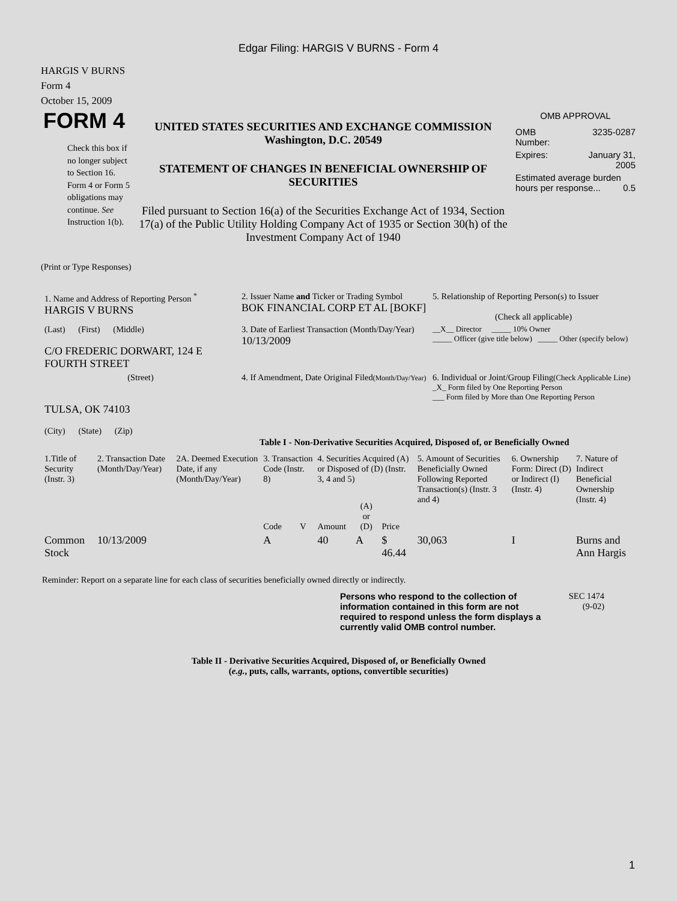Edgar Filing: HARGIS V BURNS - Form 4
HARGIS V BURNS
Form 4
October 15, 2009
FORM 4
Check this box if no longer subject to Section 16. Form 4 or Form 5 obligations may continue. See Instruction 1(b).
UNITED STATES SECURITIES AND EXCHANGE COMMISSION
Washington, D.C. 20549
STATEMENT OF CHANGES IN BENEFICIAL OWNERSHIP OF SECURITIES
Filed pursuant to Section 16(a) of the Securities Exchange Act of 1934, Section 17(a) of the Public Utility Holding Company Act of 1935 or Section 30(h) of the Investment Company Act of 1940
OMB APPROVAL
| OMB Number: | 3235-0287 |
| Expires: | January 31, 2005 |
| Estimated average burden hours per response... 0.5 | |
(Print or Type Responses)
| 1. Name and Address of Reporting Person <sup>*</sup> HARGIS V BURNS | 2. Issuer Name and Ticker or Trading Symbol BOK FINANCIAL CORP ET AL [BOKF] | 5. Relationship of Reporting Person(s) to Issuer (Check all applicable) |
| (Last) (First) (Middle) C/O FREDERIC DORWART, 124 E FOURTH STREET | 3. Date of Earliest Transaction (Month/Day/Year) 10/13/2009 | __X__ Director _____ 10% Owner _____ Officer (give title below) _____ Other (specify below) |
| (Street) TULSA, OK 74103 (City) (State) (Zip) | 4. If Amendment, Date Original Filed (Month/Day/Year) | 6. Individual or Joint/Group Filing (Check Applicable Line) _X_ Form filed by One Reporting Person ___ Form filed by More than One Reporting Person |
Table I - Non-Derivative Securities Acquired, Disposed of, or Beneficially Owned
| 1.Title of Security (Instr. 3) | 2. Transaction Date (Month/Day/Year) | 2A. Deemed Execution Date, if any (Month/Day/Year) | 3. Transaction Code (Instr. 8) | | 4. Securities Acquired (A) or Disposed of (D) (Instr. 3, 4 and 5) | | | 5. Amount of Securities Beneficially Owned Following Reported Transaction(s) (Instr. 3 and 4) | 6. Ownership Form: Direct (D) or Indirect (I) (Instr. 4) | 7. Nature of Indirect Beneficial Ownership (Instr. 4) |
| --- | --- | --- | --- | --- | --- | --- | --- | --- | --- | --- |
| | | | Code | V | Amount | (A) or (D) | Price | | | |
| Common Stock | 10/13/2009 | | A | | 40 | A | $ 46.44 | 30,063 | I | Burns and Ann Hargis |
Reminder: Report on a separate line for each class of securities beneficially owned directly or indirectly.
Persons who respond to the collection of information contained in this form are not required to respond unless the form displays a currently valid OMB control number.
SEC 1474
(9-02)
Table II - Derivative Securities Acquired, Disposed of, or Beneficially Owned
(e.g., puts, calls, warrants, options, convertible securities)
1